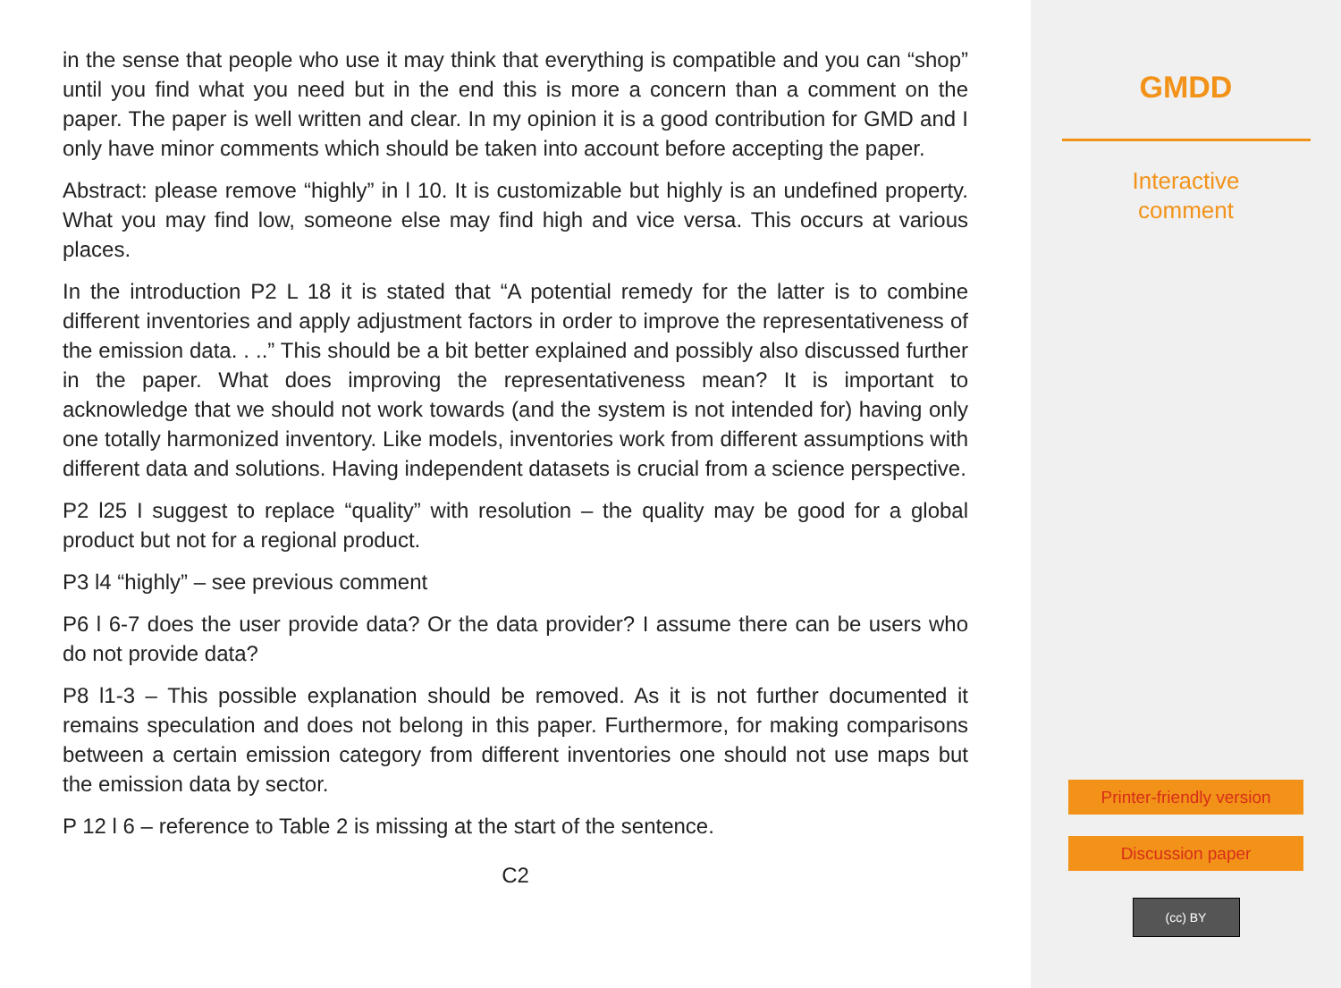in the sense that people who use it may think that everything is compatible and you can “shop” until you find what you need but in the end this is more a concern than a comment on the paper. The paper is well written and clear. In my opinion it is a good contribution for GMD and I only have minor comments which should be taken into account before accepting the paper.
Abstract: please remove “highly” in l 10. It is customizable but highly is an undefined property. What you may find low, someone else may find high and vice versa. This occurs at various places.
In the introduction P2 L 18 it is stated that “A potential remedy for the latter is to combine different inventories and apply adjustment factors in order to improve the representativeness of the emission data. . ..” This should be a bit better explained and possibly also discussed further in the paper. What does improving the representativeness mean? It is important to acknowledge that we should not work towards (and the system is not intended for) having only one totally harmonized inventory. Like models, inventories work from different assumptions with different data and solutions. Having independent datasets is crucial from a science perspective.
P2 l25 I suggest to replace “quality” with resolution – the quality may be good for a global product but not for a regional product.
P3 l4 “highly” – see previous comment
P6 l 6-7 does the user provide data? Or the data provider? I assume there can be users who do not provide data?
P8 l1-3 – This possible explanation should be removed. As it is not further documented it remains speculation and does not belong in this paper. Furthermore, for making comparisons between a certain emission category from different inventories one should not use maps but the emission data by sector.
P 12 l 6 – reference to Table 2 is missing at the start of the sentence.
C2
GMDD
Interactive
comment
Printer-friendly version
Discussion paper
(cc) BY